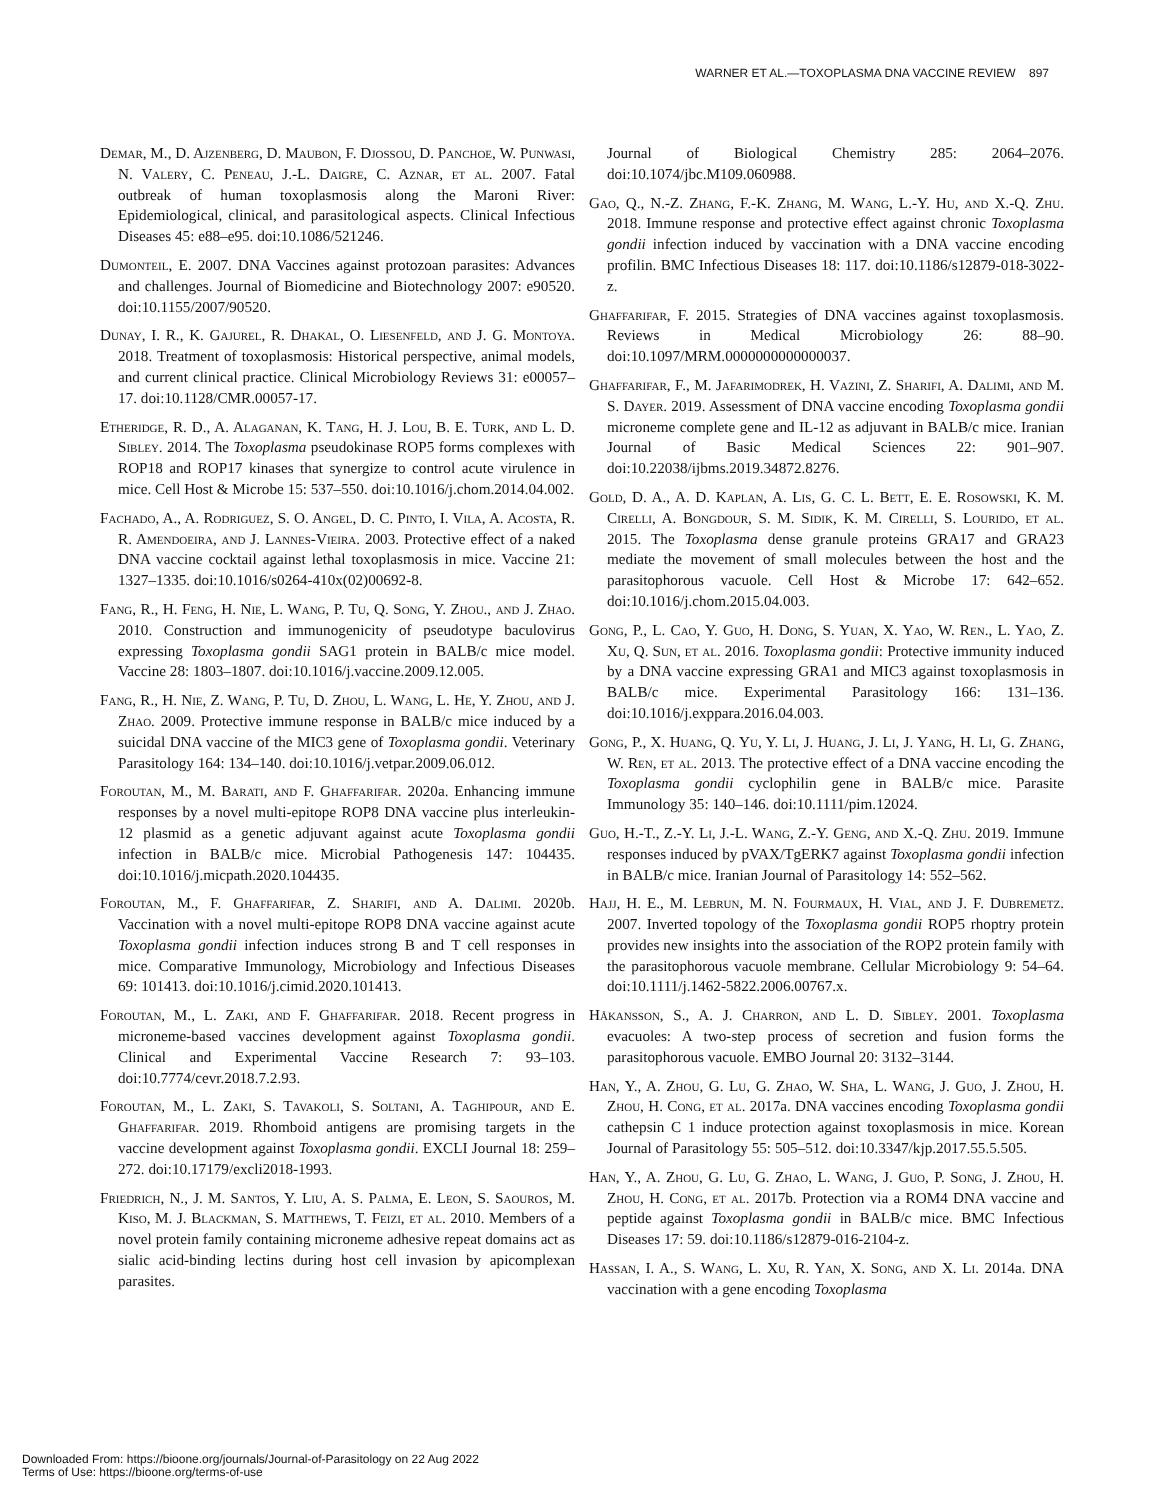WARNER ET AL.—TOXOPLASMA DNA VACCINE REVIEW 897
Demar, M., D. Ajzenberg, D. Maubon, F. Djossou, D. Panchoe, W. Punwasi, N. Valery, C. Peneau, J.-L. Daigre, C. Aznar, et al. 2007. Fatal outbreak of human toxoplasmosis along the Maroni River: Epidemiological, clinical, and parasitological aspects. Clinical Infectious Diseases 45: e88–e95. doi:10.1086/521246.
Dumonteil, E. 2007. DNA Vaccines against protozoan parasites: Advances and challenges. Journal of Biomedicine and Biotechnology 2007: e90520. doi:10.1155/2007/90520.
Dunay, I. R., K. Gajurel, R. Dhakal, O. Liesenfeld, and J. G. Montoya. 2018. Treatment of toxoplasmosis: Historical perspective, animal models, and current clinical practice. Clinical Microbiology Reviews 31: e00057–17. doi:10.1128/CMR.00057-17.
Etheridge, R. D., A. Alaganan, K. Tang, H. J. Lou, B. E. Turk, and L. D. Sibley. 2014. The Toxoplasma pseudokinase ROP5 forms complexes with ROP18 and ROP17 kinases that synergize to control acute virulence in mice. Cell Host & Microbe 15: 537–550. doi:10.1016/j.chom.2014.04.002.
Fachado, A., A. Rodriguez, S. O. Angel, D. C. Pinto, I. Vila, A. Acosta, R. R. Amendoeira, and J. Lannes-Vieira. 2003. Protective effect of a naked DNA vaccine cocktail against lethal toxoplasmosis in mice. Vaccine 21: 1327–1335. doi:10.1016/s0264-410x(02)00692-8.
Fang, R., H. Feng, H. Nie, L. Wang, P. Tu, Q. Song, Y. Zhou., and J. Zhao. 2010. Construction and immunogenicity of pseudotype baculovirus expressing Toxoplasma gondii SAG1 protein in BALB/c mice model. Vaccine 28: 1803–1807. doi:10.1016/j.vaccine.2009.12.005.
Fang, R., H. Nie, Z. Wang, P. Tu, D. Zhou, L. Wang, L. He, Y. Zhou, and J. Zhao. 2009. Protective immune response in BALB/c mice induced by a suicidal DNA vaccine of the MIC3 gene of Toxoplasma gondii. Veterinary Parasitology 164: 134–140. doi:10.1016/j.vetpar.2009.06.012.
Foroutan, M., M. Barati, and F. Ghaffarifar. 2020a. Enhancing immune responses by a novel multi-epitope ROP8 DNA vaccine plus interleukin-12 plasmid as a genetic adjuvant against acute Toxoplasma gondii infection in BALB/c mice. Microbial Pathogenesis 147: 104435. doi:10.1016/j.micpath.2020.104435.
Foroutan, M., F. Ghaffarifar, Z. Sharifi, and A. Dalimi. 2020b. Vaccination with a novel multi-epitope ROP8 DNA vaccine against acute Toxoplasma gondii infection induces strong B and T cell responses in mice. Comparative Immunology, Microbiology and Infectious Diseases 69: 101413. doi:10.1016/j.cimid.2020.101413.
Foroutan, M., L. Zaki, and F. Ghaffarifar. 2018. Recent progress in microneme-based vaccines development against Toxoplasma gondii. Clinical and Experimental Vaccine Research 7: 93–103. doi:10.7774/cevr.2018.7.2.93.
Foroutan, M., L. Zaki, S. Tavakoli, S. Soltani, A. Taghipour, and E. Ghaffarifar. 2019. Rhomboid antigens are promising targets in the vaccine development against Toxoplasma gondii. EXCLI Journal 18: 259–272. doi:10.17179/excli2018-1993.
Friedrich, N., J. M. Santos, Y. Liu, A. S. Palma, E. Leon, S. Saouros, M. Kiso, M. J. Blackman, S. Matthews, T. Feizi, et al. 2010. Members of a novel protein family containing microneme adhesive repeat domains act as sialic acid-binding lectins during host cell invasion by apicomplexan parasites.
Journal of Biological Chemistry 285: 2064–2076. doi:10.1074/jbc.M109.060988.
Gao, Q., N.-Z. Zhang, F.-K. Zhang, M. Wang, L.-Y. Hu, and X.-Q. Zhu. 2018. Immune response and protective effect against chronic Toxoplasma gondii infection induced by vaccination with a DNA vaccine encoding profilin. BMC Infectious Diseases 18: 117. doi:10.1186/s12879-018-3022-z.
Ghaffarifar, F. 2015. Strategies of DNA vaccines against toxoplasmosis. Reviews in Medical Microbiology 26: 88–90. doi:10.1097/MRM.0000000000000037.
Ghaffarifar, F., M. Jafarimodrek, H. Vazini, Z. Sharifi, A. Dalimi, and M. S. Dayer. 2019. Assessment of DNA vaccine encoding Toxoplasma gondii microneme complete gene and IL-12 as adjuvant in BALB/c mice. Iranian Journal of Basic Medical Sciences 22: 901–907. doi:10.22038/ijbms.2019.34872.8276.
Gold, D. A., A. D. Kaplan, A. Lis, G. C. L. Bett, E. E. Rosowski, K. M. Cirelli, A. Bongdour, S. M. Sidik, K. M. Cirelli, S. Lourido, et al. 2015. The Toxoplasma dense granule proteins GRA17 and GRA23 mediate the movement of small molecules between the host and the parasitophorous vacuole. Cell Host & Microbe 17: 642–652. doi:10.1016/j.chom.2015.04.003.
Gong, P., L. Cao, Y. Guo, H. Dong, S. Yuan, X. Yao, W. Ren., L. Yao, Z. Xu, Q. Sun, et al. 2016. Toxoplasma gondii: Protective immunity induced by a DNA vaccine expressing GRA1 and MIC3 against toxoplasmosis in BALB/c mice. Experimental Parasitology 166: 131–136. doi:10.1016/j.exppara.2016.04.003.
Gong, P., X. Huang, Q. Yu, Y. Li, J. Huang, J. Li, J. Yang, H. Li, G. Zhang, W. Ren, et al. 2013. The protective effect of a DNA vaccine encoding the Toxoplasma gondii cyclophilin gene in BALB/c mice. Parasite Immunology 35: 140–146. doi:10.1111/pim.12024.
Guo, H.-T., Z.-Y. Li, J.-L. Wang, Z.-Y. Geng, and X.-Q. Zhu. 2019. Immune responses induced by pVAX/TgERK7 against Toxoplasma gondii infection in BALB/c mice. Iranian Journal of Parasitology 14: 552–562.
Hajj, H. E., M. Lebrun, M. N. Fourmaux, H. Vial, and J. F. Dubremetz. 2007. Inverted topology of the Toxoplasma gondii ROP5 rhoptry protein provides new insights into the association of the ROP2 protein family with the parasitophorous vacuole membrane. Cellular Microbiology 9: 54–64. doi:10.1111/j.1462-5822.2006.00767.x.
Håkansson, S., A. J. Charron, and L. D. Sibley. 2001. Toxoplasma evacuoles: A two-step process of secretion and fusion forms the parasitophorous vacuole. EMBO Journal 20: 3132–3144.
Han, Y., A. Zhou, G. Lu, G. Zhao, W. Sha, L. Wang, J. Guo, J. Zhou, H. Zhou, H. Cong, et al. 2017a. DNA vaccines encoding Toxoplasma gondii cathepsin C 1 induce protection against toxoplasmosis in mice. Korean Journal of Parasitology 55: 505–512. doi:10.3347/kjp.2017.55.5.505.
Han, Y., A. Zhou, G. Lu, G. Zhao, L. Wang, J. Guo, P. Song, J. Zhou, H. Zhou, H. Cong, et al. 2017b. Protection via a ROM4 DNA vaccine and peptide against Toxoplasma gondii in BALB/c mice. BMC Infectious Diseases 17: 59. doi:10.1186/s12879-016-2104-z.
Hassan, I. A., S. Wang, L. Xu, R. Yan, X. Song, and X. Li. 2014a. DNA vaccination with a gene encoding Toxoplasma
Downloaded From: https://bioone.org/journals/Journal-of-Parasitology on 22 Aug 2022
Terms of Use: https://bioone.org/terms-of-use